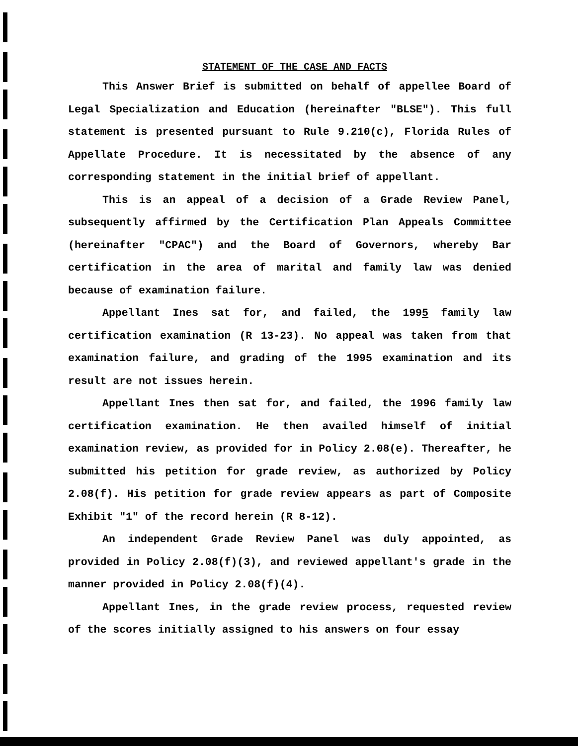STATEMENT OF THE CASE AND FACTS
This Answer Brief is submitted on behalf of appellee Board of Legal Specialization and Education (hereinafter "BLSE"). This full statement is presented pursuant to Rule 9.210(c), Florida Rules of Appellate Procedure. It is necessitated by the absence of any corresponding statement in the initial brief of appellant.
This is an appeal of a decision of a Grade Review Panel, subsequently affirmed by the Certification Plan Appeals Committee (hereinafter "CPAC") and the Board of Governors, whereby Bar certification in the area of marital and family law was denied because of examination failure.
Appellant Ines sat for, and failed, the 1995 family law certification examination (R 13-23). No appeal was taken from that examination failure, and grading of the 1995 examination and its result are not issues herein.
Appellant Ines then sat for, and failed, the 1996 family law certification examination. He then availed himself of initial examination review, as provided for in Policy 2.08(e). Thereafter, he submitted his petition for grade review, as authorized by Policy 2.08(f). His petition for grade review appears as part of Composite Exhibit "1" of the record herein (R 8-12).
An independent Grade Review Panel was duly appointed, as provided in Policy 2.08(f)(3), and reviewed appellant's grade in the manner provided in Policy 2.08(f)(4).
Appellant Ines, in the grade review process, requested review of the scores initially assigned to his answers on four essay